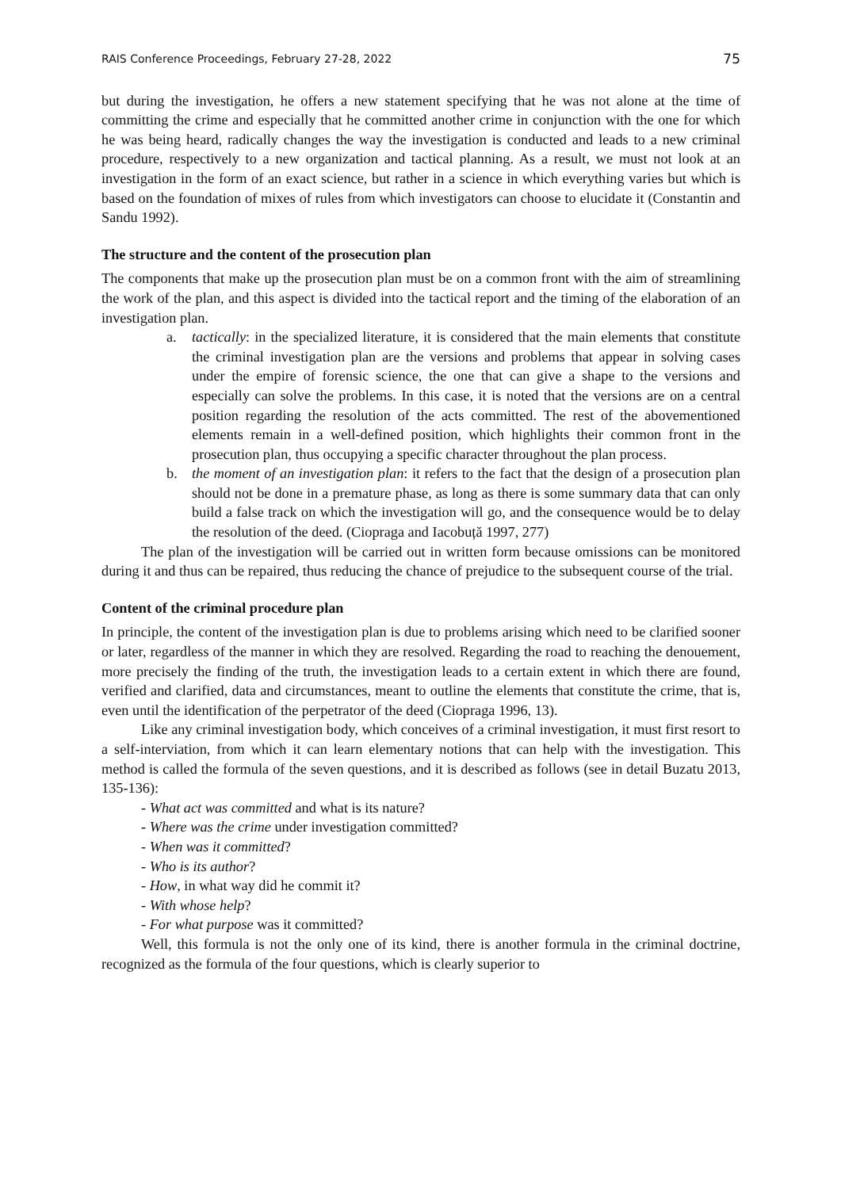RAIS Conference Proceedings, February 27-28, 2022 75
but during the investigation, he offers a new statement specifying that he was not alone at the time of committing the crime and especially that he committed another crime in conjunction with the one for which he was being heard, radically changes the way the investigation is conducted and leads to a new criminal procedure, respectively to a new organization and tactical planning. As a result, we must not look at an investigation in the form of an exact science, but rather in a science in which everything varies but which is based on the foundation of mixes of rules from which investigators can choose to elucidate it (Constantin and Sandu 1992).
The structure and the content of the prosecution plan
The components that make up the prosecution plan must be on a common front with the aim of streamlining the work of the plan, and this aspect is divided into the tactical report and the timing of the elaboration of an investigation plan.
a. tactically: in the specialized literature, it is considered that the main elements that constitute the criminal investigation plan are the versions and problems that appear in solving cases under the empire of forensic science, the one that can give a shape to the versions and especially can solve the problems. In this case, it is noted that the versions are on a central position regarding the resolution of the acts committed. The rest of the abovementioned elements remain in a well-defined position, which highlights their common front in the prosecution plan, thus occupying a specific character throughout the plan process.
b. the moment of an investigation plan: it refers to the fact that the design of a prosecution plan should not be done in a premature phase, as long as there is some summary data that can only build a false track on which the investigation will go, and the consequence would be to delay the resolution of the deed. (Ciopraga and Iacobuță 1997, 277)
The plan of the investigation will be carried out in written form because omissions can be monitored during it and thus can be repaired, thus reducing the chance of prejudice to the subsequent course of the trial.
Content of the criminal procedure plan
In principle, the content of the investigation plan is due to problems arising which need to be clarified sooner or later, regardless of the manner in which they are resolved. Regarding the road to reaching the denouement, more precisely the finding of the truth, the investigation leads to a certain extent in which there are found, verified and clarified, data and circumstances, meant to outline the elements that constitute the crime, that is, even until the identification of the perpetrator of the deed (Ciopraga 1996, 13).
Like any criminal investigation body, which conceives of a criminal investigation, it must first resort to a self-interviation, from which it can learn elementary notions that can help with the investigation. This method is called the formula of the seven questions, and it is described as follows (see in detail Buzatu 2013, 135-136):
- What act was committed and what is its nature?
- Where was the crime under investigation committed?
- When was it committed?
- Who is its author?
- How, in what way did he commit it?
- With whose help?
- For what purpose was it committed?
Well, this formula is not the only one of its kind, there is another formula in the criminal doctrine, recognized as the formula of the four questions, which is clearly superior to